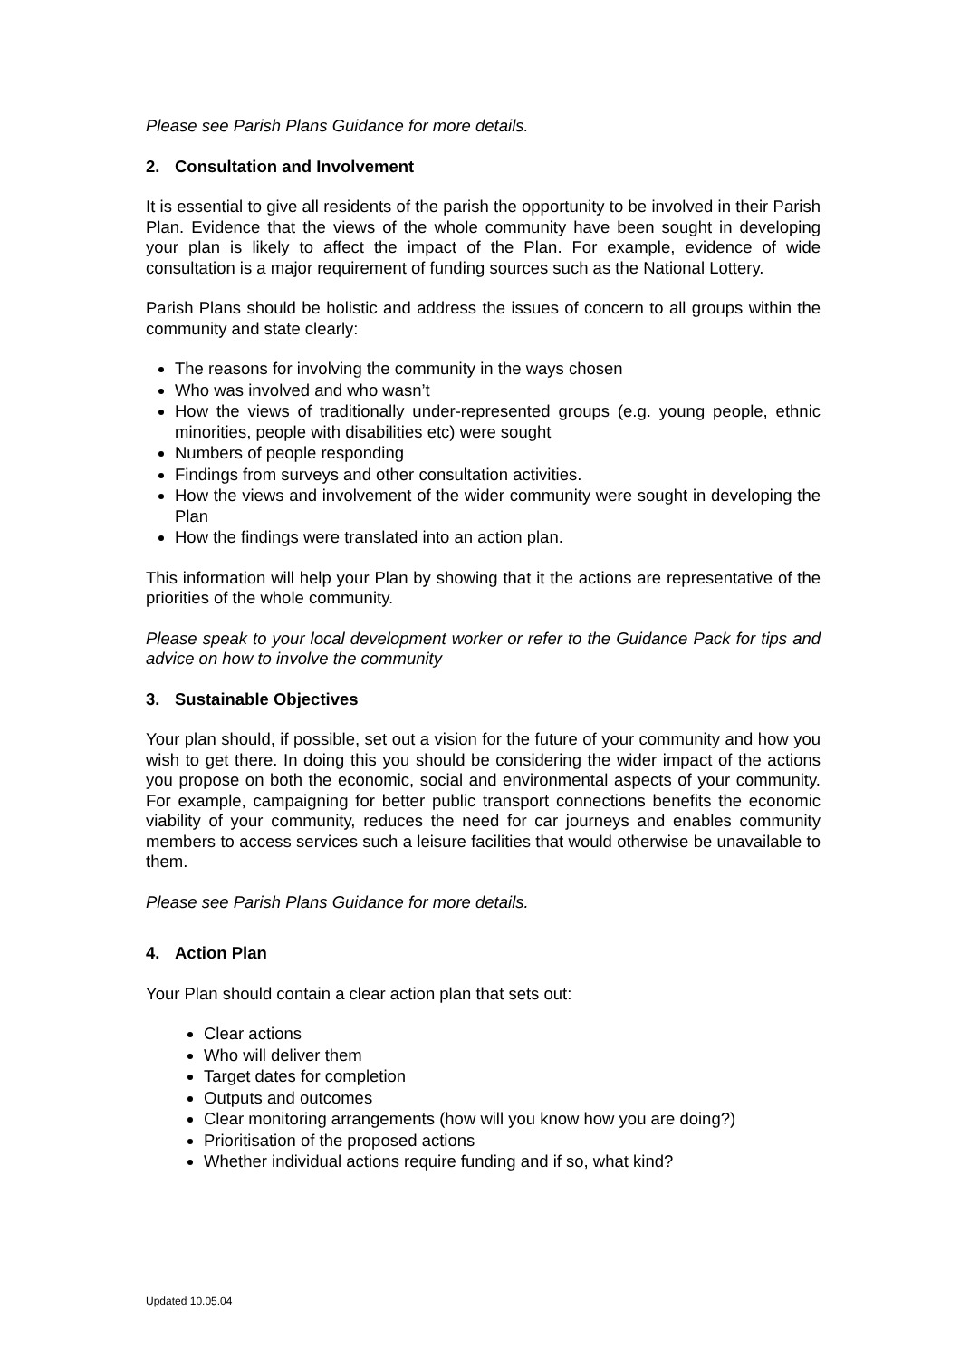Please see Parish Plans Guidance for more details.
2. Consultation and Involvement
It is essential to give all residents of the parish the opportunity to be involved in their Parish Plan. Evidence that the views of the whole community have been sought in developing your plan is likely to affect the impact of the Plan. For example, evidence of wide consultation is a major requirement of funding sources such as the National Lottery.
Parish Plans should be holistic and address the issues of concern to all groups within the community and state clearly:
The reasons for involving the community in the ways chosen
Who was involved and who wasn’t
How the views of traditionally under-represented groups (e.g. young people, ethnic minorities, people with disabilities etc) were sought
Numbers of people responding
Findings from surveys and other consultation activities.
How the views and involvement of the wider community were sought in developing the Plan
How the findings were translated into an action plan.
This information will help your Plan by showing that it the actions are representative of the priorities of the whole community.
Please speak to your local development worker or refer to the Guidance Pack for tips and advice on how to involve the community
3. Sustainable Objectives
Your plan should, if possible, set out a vision for the future of your community and how you wish to get there. In doing this you should be considering the wider impact of the actions you propose on both the economic, social and environmental aspects of your community. For example, campaigning for better public transport connections benefits the economic viability of your community, reduces the need for car journeys and enables community members to access services such a leisure facilities that would otherwise be unavailable to them.
Please see Parish Plans Guidance for more details.
4. Action Plan
Your Plan should contain a clear action plan that sets out:
Clear actions
Who will deliver them
Target dates for completion
Outputs and outcomes
Clear monitoring arrangements (how will you know how you are doing?)
Prioritisation of the proposed actions
Whether individual actions require funding and if so, what kind?
Updated 10.05.04